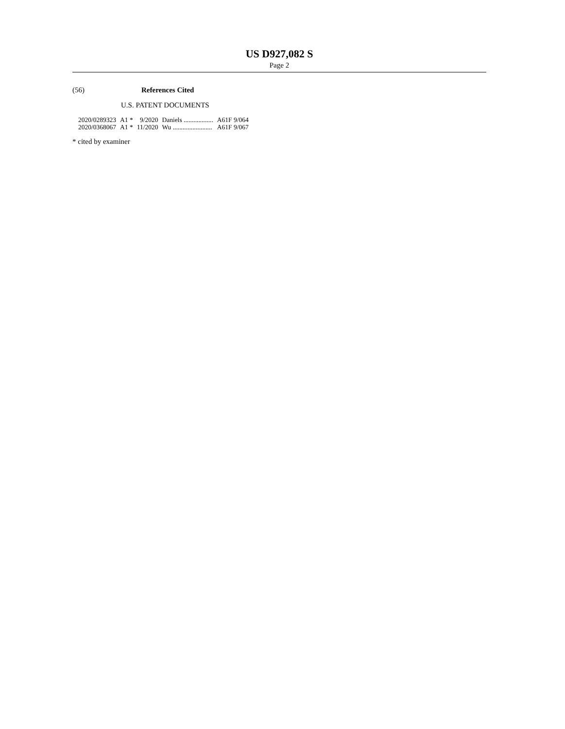US D927,082 S
Page 2
(56) References Cited
U.S. PATENT DOCUMENTS
| 2020/0289323 | A1 * | 9/2020 | Daniels .................. | A61F 9/064 |
| 2020/0368067 | A1 * | 11/2020 | Wu ........................ | A61F 9/067 |
* cited by examiner